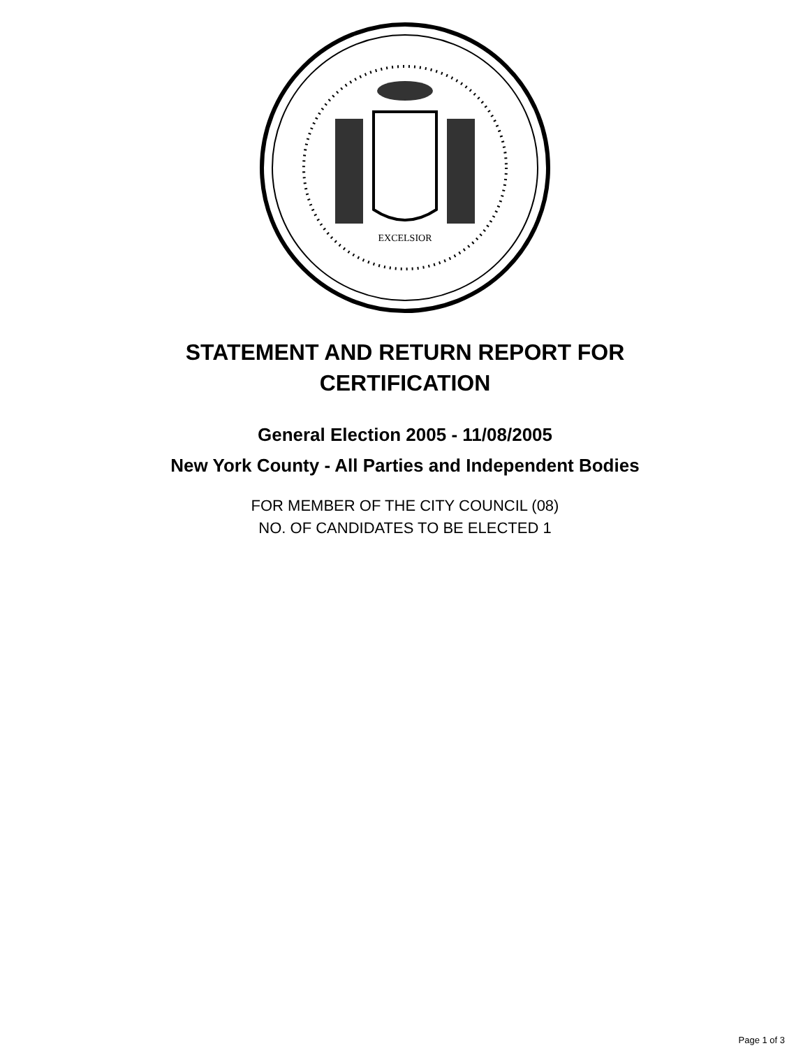EXCELSIOR
STATEMENT AND RETURN REPORT FOR
CERTIFICATION
General Election 2005 - 11/08/2005
New York County - All Parties and Independent Bodies
FOR MEMBER OF THE CITY COUNCIL (08)
NO. OF CANDIDATES TO BE ELECTED 1
Page 1 of 3